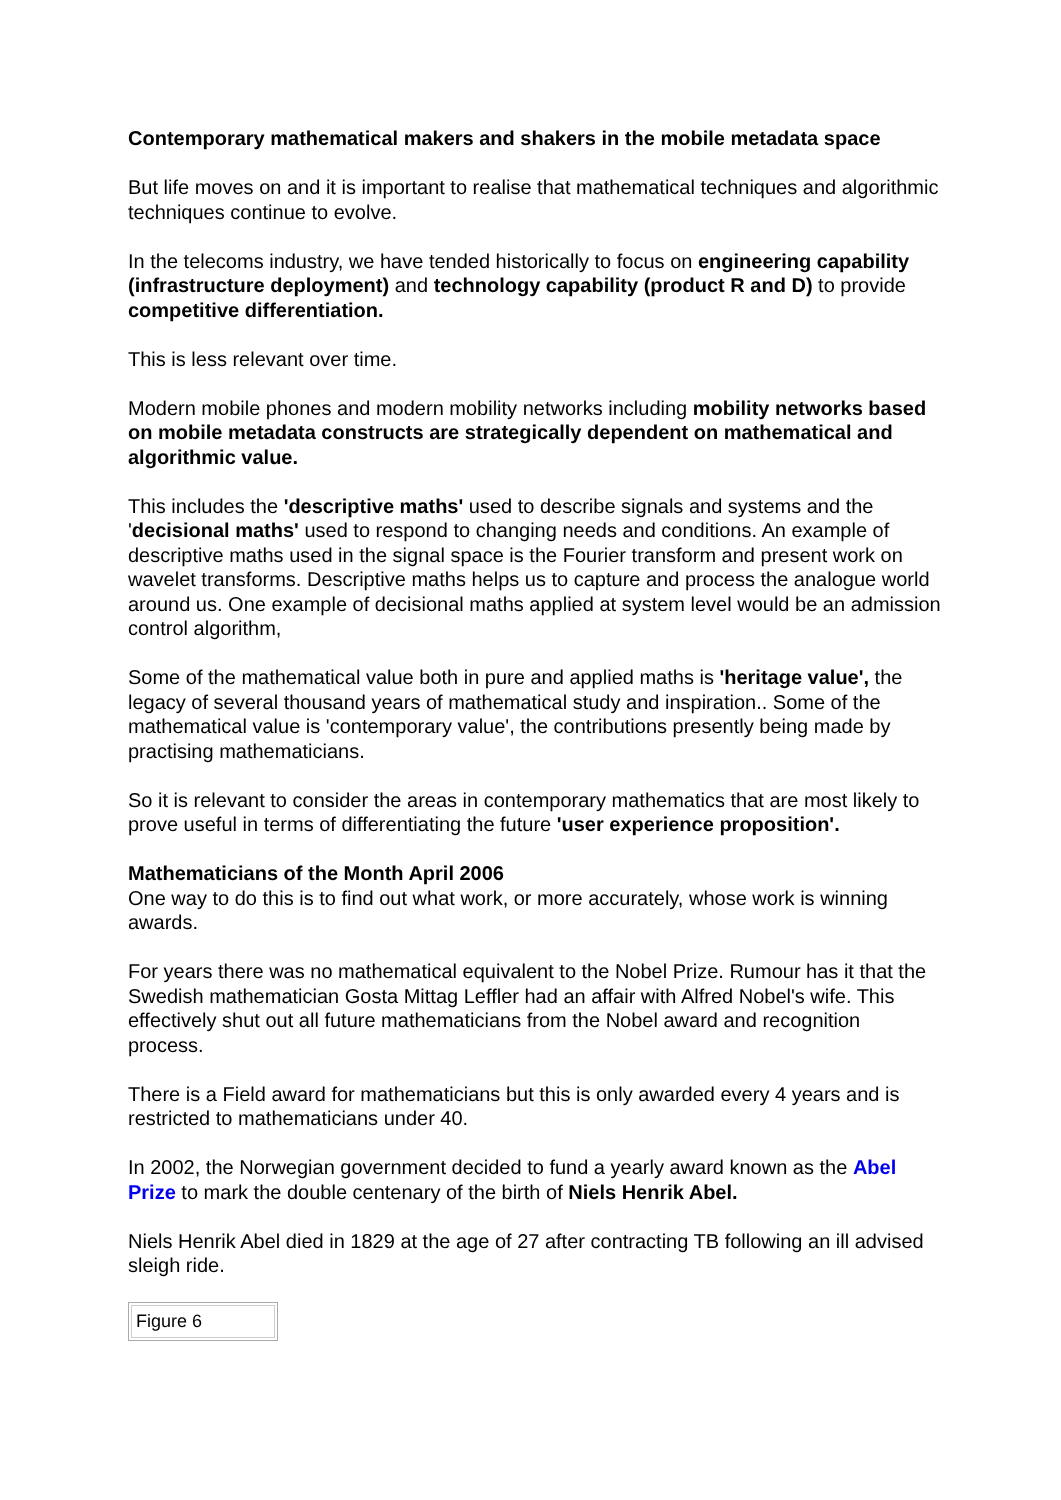Contemporary mathematical makers and shakers in the mobile metadata space
But life moves on and it is important to realise that mathematical techniques and algorithmic techniques continue to evolve.
In the telecoms industry, we have tended historically to focus on engineering capability (infrastructure deployment) and technology capability (product R and D) to provide competitive differentiation.
This is less relevant over time.
Modern mobile phones and modern mobility networks including mobility networks based on mobile metadata constructs are strategically dependent on mathematical and algorithmic value.
This includes the 'descriptive maths' used to describe signals and systems and the 'decisional maths' used to respond to changing needs and conditions. An example of descriptive maths used in the signal space is the Fourier transform and present work on wavelet transforms. Descriptive maths helps us to capture and process the analogue world around us. One example of decisional maths applied at system level would be an admission control algorithm,
Some of the mathematical value both in pure and applied maths is 'heritage value', the legacy of several thousand years of mathematical study and inspiration.. Some of the mathematical value is 'contemporary value', the contributions presently being made by practising mathematicians.
So it is relevant to consider the areas in contemporary mathematics that are most likely to prove useful in terms of differentiating the future 'user experience proposition'.
Mathematicians of the Month April 2006
One way to do this is to find out what work, or more accurately, whose work is winning awards.
For years there was no mathematical equivalent to the Nobel Prize. Rumour has it that the Swedish mathematician Gosta Mittag Leffler had an affair with Alfred Nobel's wife. This effectively shut out all future mathematicians from the Nobel award and recognition process.
There is a Field award for mathematicians but this is only awarded every 4 years and is restricted to mathematicians under 40.
In 2002, the Norwegian government decided to fund a yearly award known as the Abel Prize to mark the double centenary of the birth of Niels Henrik Abel.
Niels Henrik Abel died in 1829 at the age of 27 after contracting TB following an ill advised sleigh ride.
| Figure 6 |